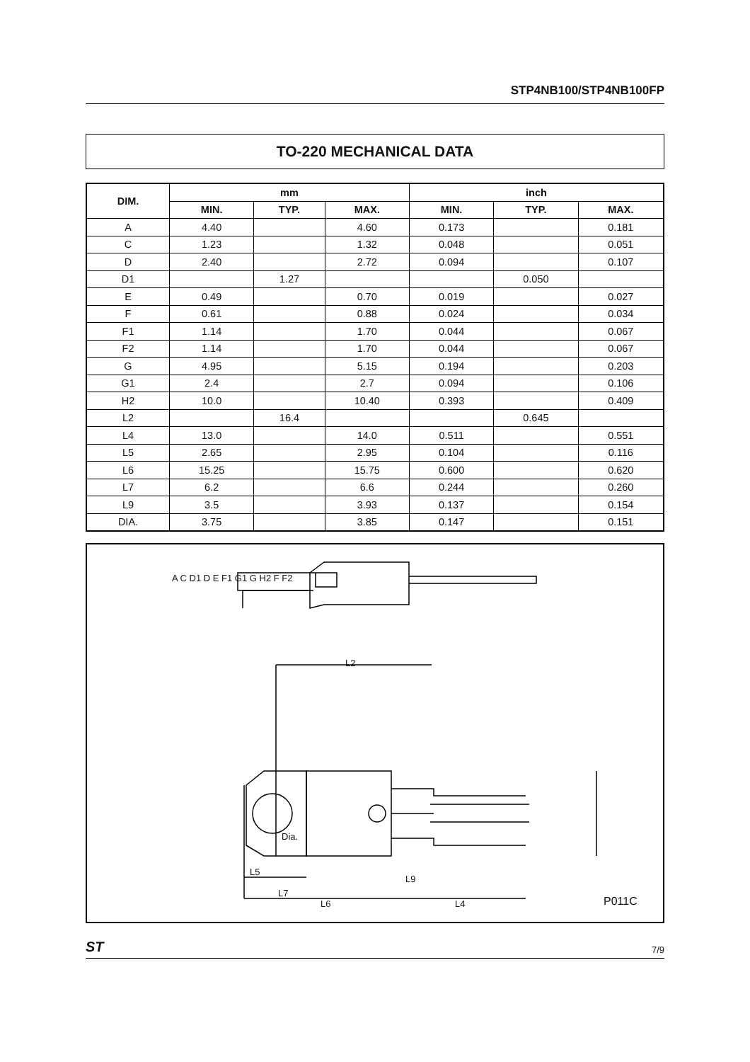STP4NB100/STP4NB100FP
TO-220 MECHANICAL DATA
| DIM. | mm | | | inch | | |
| --- | --- | --- | --- | --- | --- | --- |
| | MIN. | TYP. | MAX. | MIN. | TYP. | MAX. |
| A | 4.40 | | 4.60 | 0.173 | | 0.181 |
| C | 1.23 | | 1.32 | 0.048 | | 0.051 |
| D | 2.40 | | 2.72 | 0.094 | | 0.107 |
| D1 | | 1.27 | | | 0.050 | |
| E | 0.49 | | 0.70 | 0.019 | | 0.027 |
| F | 0.61 | | 0.88 | 0.024 | | 0.034 |
| F1 | 1.14 | | 1.70 | 0.044 | | 0.067 |
| F2 | 1.14 | | 1.70 | 0.044 | | 0.067 |
| G | 4.95 | | 5.15 | 0.194 | | 0.203 |
| G1 | 2.4 | | 2.7 | 0.094 | | 0.106 |
| H2 | 10.0 | | 10.40 | 0.393 | | 0.409 |
| L2 | | 16.4 | | | 0.645 | |
| L4 | 13.0 | | 14.0 | 0.511 | | 0.551 |
| L5 | 2.65 | | 2.95 | 0.104 | | 0.116 |
| L6 | 15.25 | | 15.75 | 0.600 | | 0.620 |
| L7 | 6.2 | | 6.6 | 0.244 | | 0.260 |
| L9 | 3.5 | | 3.93 | 0.137 | | 0.154 |
| DIA. | 3.75 | | 3.85 | 0.147 | | 0.151 |
L2
Dia.
L5
L7
L6 L4
L9
A C D1 D E F1 G1 G H2 F F2
P011C
ST 7/9